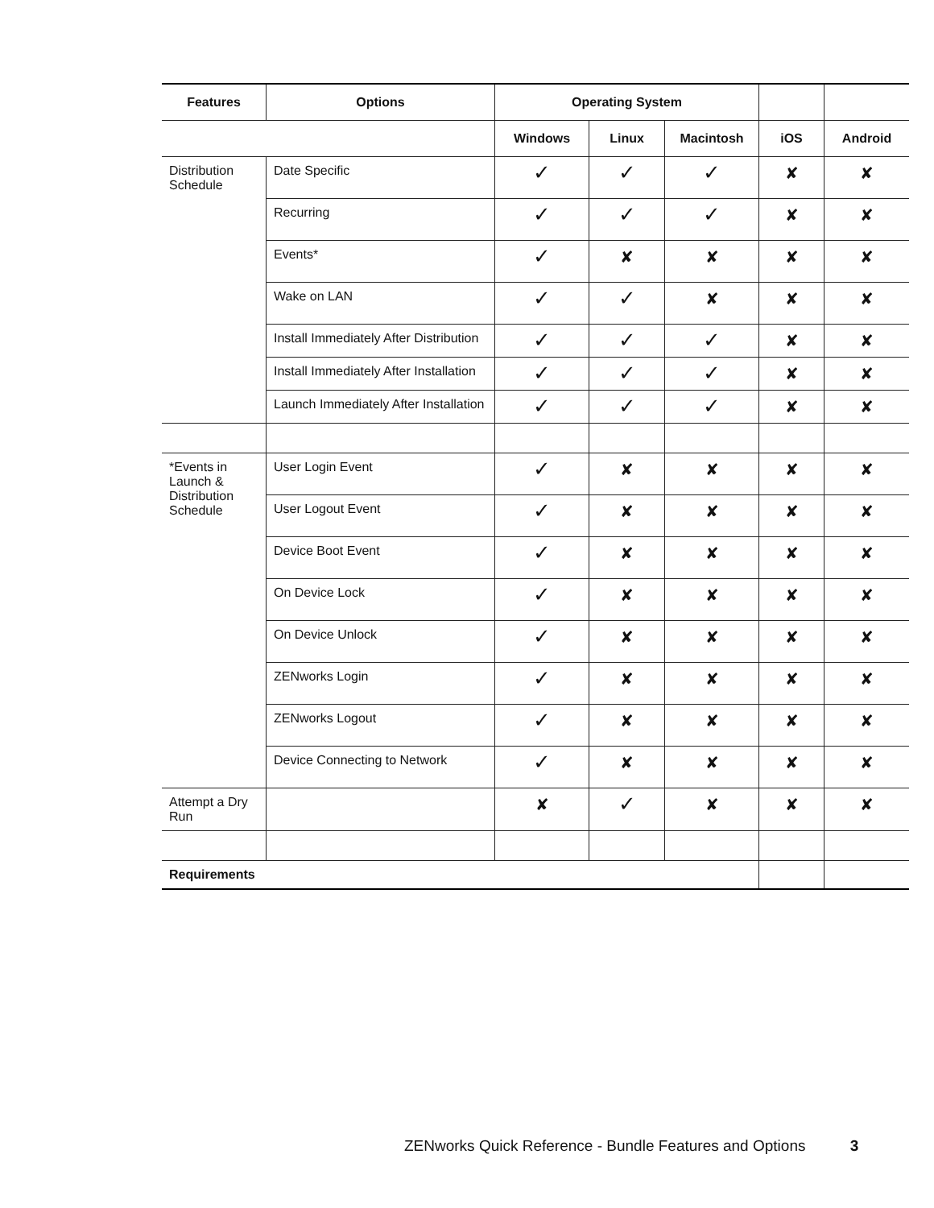| Features | Options | Operating System | | | | |
| --- | --- | --- | --- | --- | --- | --- |
| | | Windows | Linux | Macintosh | iOS | Android |
| Distribution Schedule | Date Specific | ✓ | ✓ | ✓ | ✘ | ✘ |
| | Recurring | ✓ | ✓ | ✓ | ✘ | ✘ |
| | Events* | ✓ | ✘ | ✘ | ✘ | ✘ |
| | Wake on LAN | ✓ | ✓ | ✘ | ✘ | ✘ |
| | Install Immediately After Distribution | ✓ | ✓ | ✓ | ✘ | ✘ |
| | Install Immediately After Installation | ✓ | ✓ | ✓ | ✘ | ✘ |
| | Launch Immediately After Installation | ✓ | ✓ | ✓ | ✘ | ✘ |
| *Events in Launch & Distribution Schedule | User Login Event | ✓ | ✘ | ✘ | ✘ | ✘ |
| | User Logout Event | ✓ | ✘ | ✘ | ✘ | ✘ |
| | Device Boot Event | ✓ | ✘ | ✘ | ✘ | ✘ |
| | On Device Lock | ✓ | ✘ | ✘ | ✘ | ✘ |
| | On Device Unlock | ✓ | ✘ | ✘ | ✘ | ✘ |
| | ZENworks Login | ✓ | ✘ | ✘ | ✘ | ✘ |
| | ZENworks Logout | ✓ | ✘ | ✘ | ✘ | ✘ |
| | Device Connecting to Network | ✓ | ✘ | ✘ | ✘ | ✘ |
| Attempt a Dry Run | | ✘ | ✓ | ✘ | ✘ | ✘ |
| Requirements | | | | | | |
ZENworks Quick Reference - Bundle Features and Options 3